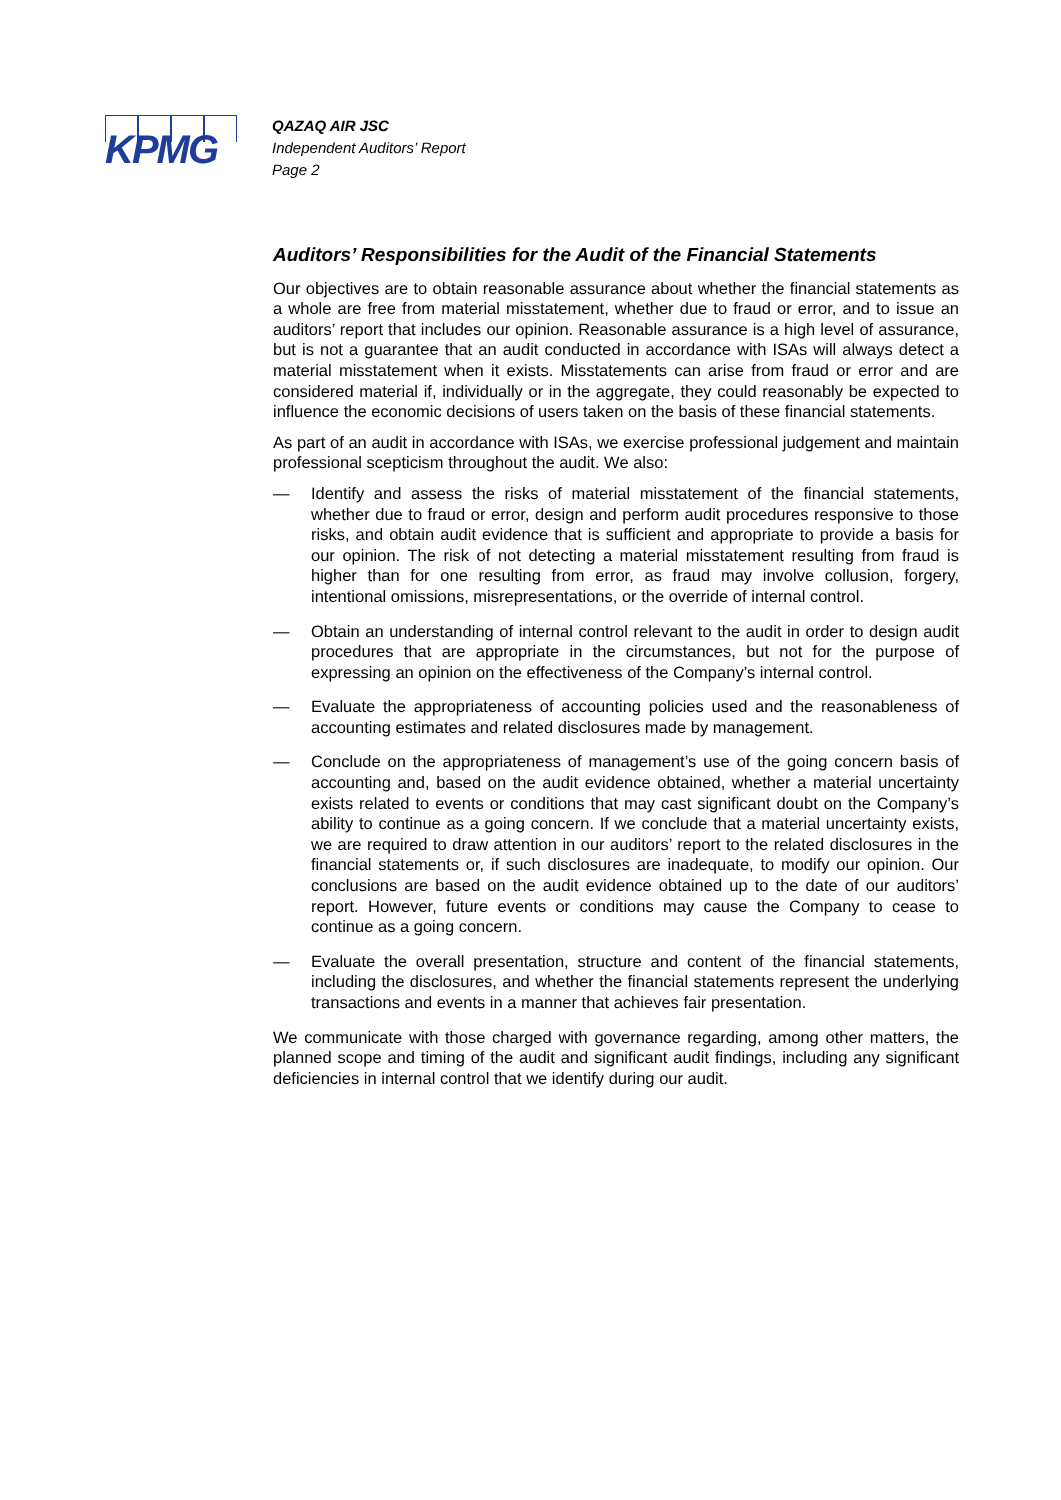KPMG
QAZAQ AIR JSC
Independent Auditors’ Report
Page 2
Auditors’ Responsibilities for the Audit of the Financial Statements
Our objectives are to obtain reasonable assurance about whether the financial statements as a whole are free from material misstatement, whether due to fraud or error, and to issue an auditors’ report that includes our opinion. Reasonable assurance is a high level of assurance, but is not a guarantee that an audit conducted in accordance with ISAs will always detect a material misstatement when it exists. Misstatements can arise from fraud or error and are considered material if, individually or in the aggregate, they could reasonably be expected to influence the economic decisions of users taken on the basis of these financial statements.
As part of an audit in accordance with ISAs, we exercise professional judgement and maintain professional scepticism throughout the audit. We also:
— Identify and assess the risks of material misstatement of the financial statements, whether due to fraud or error, design and perform audit procedures responsive to those risks, and obtain audit evidence that is sufficient and appropriate to provide a basis for our opinion. The risk of not detecting a material misstatement resulting from fraud is higher than for one resulting from error, as fraud may involve collusion, forgery, intentional omissions, misrepresentations, or the override of internal control.
— Obtain an understanding of internal control relevant to the audit in order to design audit procedures that are appropriate in the circumstances, but not for the purpose of expressing an opinion on the effectiveness of the Company’s internal control.
— Evaluate the appropriateness of accounting policies used and the reasonableness of accounting estimates and related disclosures made by management.
— Conclude on the appropriateness of management’s use of the going concern basis of accounting and, based on the audit evidence obtained, whether a material uncertainty exists related to events or conditions that may cast significant doubt on the Company’s ability to continue as a going concern. If we conclude that a material uncertainty exists, we are required to draw attention in our auditors’ report to the related disclosures in the financial statements or, if such disclosures are inadequate, to modify our opinion. Our conclusions are based on the audit evidence obtained up to the date of our auditors’ report. However, future events or conditions may cause the Company to cease to continue as a going concern.
— Evaluate the overall presentation, structure and content of the financial statements, including the disclosures, and whether the financial statements represent the underlying transactions and events in a manner that achieves fair presentation.
We communicate with those charged with governance regarding, among other matters, the planned scope and timing of the audit and significant audit findings, including any significant deficiencies in internal control that we identify during our audit.